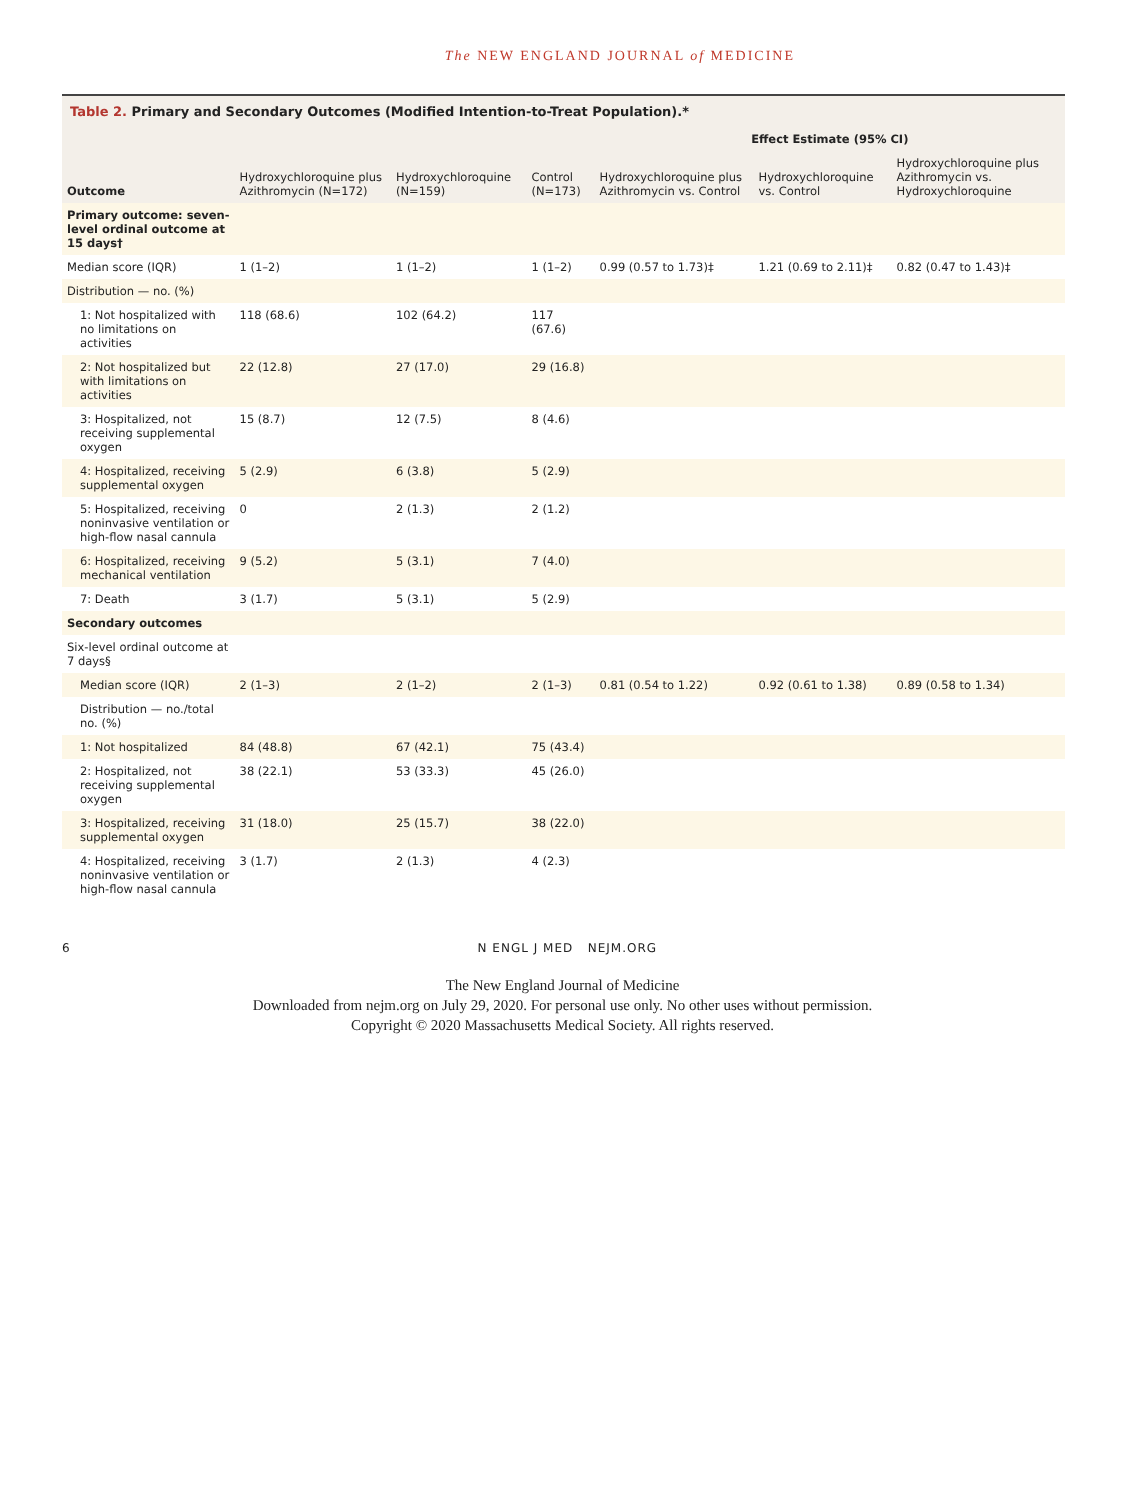The NEW ENGLAND JOURNAL of MEDICINE
Table 2. Primary and Secondary Outcomes (Modified Intention-to-Treat Population).*
| Outcome | Hydroxychloroquine plus Azithromycin (N=172) | Hydroxychloroquine (N=159) | Control (N=173) | Effect Estimate (95% CI) | | |
| --- | --- | --- | --- | --- | --- | --- |
| | | | | Hydroxychloroquine plus Azithromycin vs. Control | Hydroxychloroquine vs. Control | Hydroxychloroquine plus Azithromycin vs. Hydroxychloroquine |
| Primary outcome: seven-level ordinal outcome at 15 days† | | | | | | |
| Median score (IQR) | 1 (1–2) | 1 (1–2) | 1 (1–2) | 0.99 (0.57 to 1.73)‡ | 1.21 (0.69 to 2.11)‡ | 0.82 (0.47 to 1.43)‡ |
| Distribution — no. (%) | | | | | | |
| 1: Not hospitalized with no limitations on activities | 118 (68.6) | 102 (64.2) | 117 (67.6) | | | |
| 2: Not hospitalized but with limitations on activities | 22 (12.8) | 27 (17.0) | 29 (16.8) | | | |
| 3: Hospitalized, not receiving supplemental oxygen | 15 (8.7) | 12 (7.5) | 8 (4.6) | | | |
| 4: Hospitalized, receiving supplemental oxygen | 5 (2.9) | 6 (3.8) | 5 (2.9) | | | |
| 5: Hospitalized, receiving noninvasive ventilation or high-flow nasal cannula | 0 | 2 (1.3) | 2 (1.2) | | | |
| 6: Hospitalized, receiving mechanical ventilation | 9 (5.2) | 5 (3.1) | 7 (4.0) | | | |
| 7: Death | 3 (1.7) | 5 (3.1) | 5 (2.9) | | | |
| Secondary outcomes | | | | | | |
| Six-level ordinal outcome at 7 days§ | | | | | | |
| Median score (IQR) | 2 (1–3) | 2 (1–2) | 2 (1–3) | 0.81 (0.54 to 1.22) | 0.92 (0.61 to 1.38) | 0.89 (0.58 to 1.34) |
| Distribution — no./total no. (%) | | | | | | |
| 1: Not hospitalized | 84 (48.8) | 67 (42.1) | 75 (43.4) | | | |
| 2: Hospitalized, not receiving supplemental oxygen | 38 (22.1) | 53 (33.3) | 45 (26.0) | | | |
| 3: Hospitalized, receiving supplemental oxygen | 31 (18.0) | 25 (15.7) | 38 (22.0) | | | |
| 4: Hospitalized, receiving noninvasive ventilation or high-flow nasal cannula | 3 (1.7) | 2 (1.3) | 4 (2.3) | | | |
6 N ENGL J MED NEJM.ORG
The New England Journal of Medicine
Downloaded from nejm.org on July 29, 2020. For personal use only. No other uses without permission.
Copyright © 2020 Massachusetts Medical Society. All rights reserved.